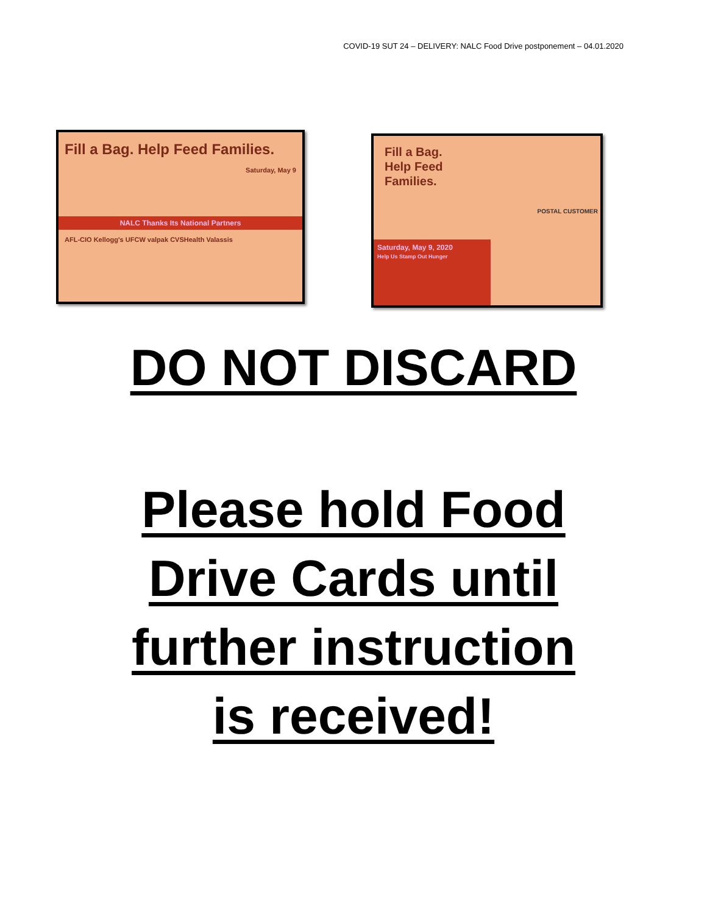COVID-19 SUT 24 – DELIVERY: NALC Food Drive postponement – 04.01.2020
Fill a Bag. Help Feed Families.
Saturday, May 9
NALC Thanks Its National Partners
AFL-CIO Kellogg's UFCW valpak CVSHealth Valassis
Fill a Bag.
Help Feed
Families.
POSTAL CUSTOMER
Saturday, May 9, 2020
Help Us Stamp Out Hunger
DO NOT DISCARD
Please hold Food
Drive Cards until
further instruction
is received!